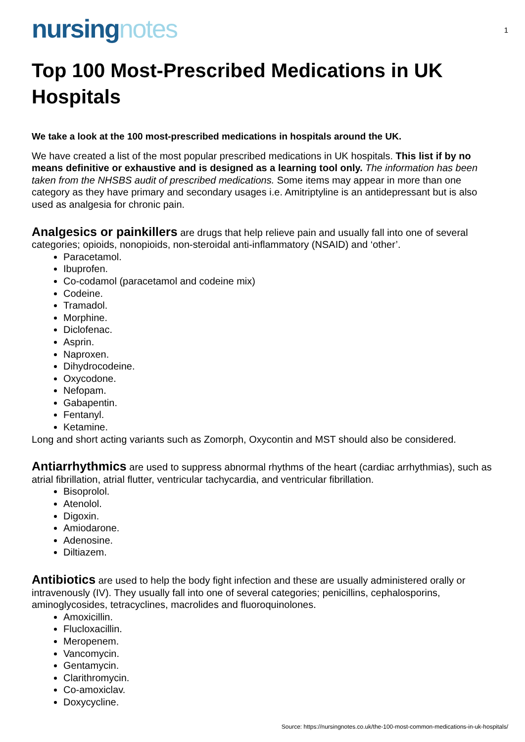nursingnotes
1
Top 100 Most-Prescribed Medications in UK Hospitals
We take a look at the 100 most-prescribed medications in hospitals around the UK.
We have created a list of the most popular prescribed medications in UK hospitals. This list if by no means definitive or exhaustive and is designed as a learning tool only. The information has been taken from the NHSBS audit of prescribed medications. Some items may appear in more than one category as they have primary and secondary usages i.e. Amitriptyline is an antidepressant but is also used as analgesia for chronic pain.
Analgesics or painkillers are drugs that help relieve pain and usually fall into one of several categories; opioids, nonopioids, non-steroidal anti-inflammatory (NSAID) and ‘other’.
Paracetamol.
Ibuprofen.
Co-codamol (paracetamol and codeine mix)
Codeine.
Tramadol.
Morphine.
Diclofenac.
Asprin.
Naproxen.
Dihydrocodeine.
Oxycodone.
Nefopam.
Gabapentin.
Fentanyl.
Ketamine.
Long and short acting variants such as Zomorph, Oxycontin and MST should also be considered.
Antiarrhythmics are used to suppress abnormal rhythms of the heart (cardiac arrhythmias), such as atrial fibrillation, atrial flutter, ventricular tachycardia, and ventricular fibrillation.
Bisoprolol.
Atenolol.
Digoxin.
Amiodarone.
Adenosine.
Diltiazem.
Antibiotics are used to help the body fight infection and these are usually administered orally or intravenously (IV). They usually fall into one of several categories; penicillins, cephalosporins, aminoglycosides, tetracyclines, macrolides and fluoroquinolones.
Amoxicillin.
Flucloxacillin.
Meropenem.
Vancomycin.
Gentamycin.
Clarithromycin.
Co-amoxiclav.
Doxycycline.
Source: https://nursingnotes.co.uk/the-100-most-common-medications-in-uk-hospitals/